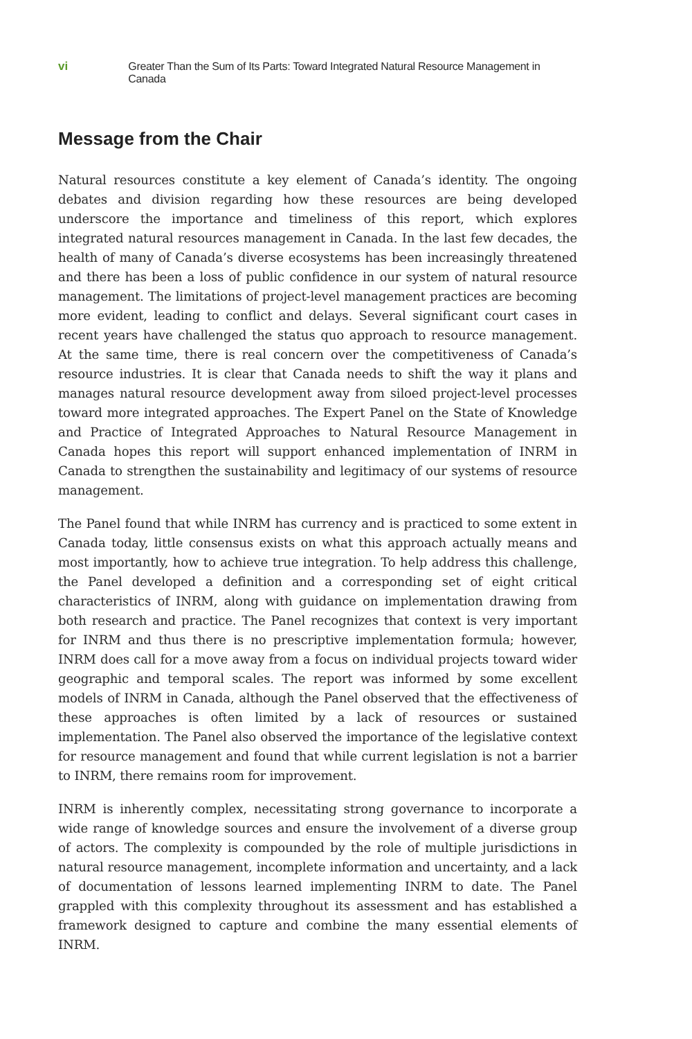vi Greater Than the Sum of Its Parts: Toward Integrated Natural Resource Management in Canada
Message from the Chair
Natural resources constitute a key element of Canada’s identity. The ongoing debates and division regarding how these resources are being developed underscore the importance and timeliness of this report, which explores integrated natural resources management in Canada. In the last few decades, the health of many of Canada’s diverse ecosystems has been increasingly threatened and there has been a loss of public confidence in our system of natural resource management. The limitations of project-level management practices are becoming more evident, leading to conflict and delays. Several significant court cases in recent years have challenged the status quo approach to resource management. At the same time, there is real concern over the competitiveness of Canada’s resource industries. It is clear that Canada needs to shift the way it plans and manages natural resource development away from siloed project-level processes toward more integrated approaches. The Expert Panel on the State of Knowledge and Practice of Integrated Approaches to Natural Resource Management in Canada hopes this report will support enhanced implementation of INRM in Canada to strengthen the sustainability and legitimacy of our systems of resource management.
The Panel found that while INRM has currency and is practiced to some extent in Canada today, little consensus exists on what this approach actually means and most importantly, how to achieve true integration. To help address this challenge, the Panel developed a definition and a corresponding set of eight critical characteristics of INRM, along with guidance on implementation drawing from both research and practice. The Panel recognizes that context is very important for INRM and thus there is no prescriptive implementation formula; however, INRM does call for a move away from a focus on individual projects toward wider geographic and temporal scales. The report was informed by some excellent models of INRM in Canada, although the Panel observed that the effectiveness of these approaches is often limited by a lack of resources or sustained implementation. The Panel also observed the importance of the legislative context for resource management and found that while current legislation is not a barrier to INRM, there remains room for improvement.
INRM is inherently complex, necessitating strong governance to incorporate a wide range of knowledge sources and ensure the involvement of a diverse group of actors. The complexity is compounded by the role of multiple jurisdictions in natural resource management, incomplete information and uncertainty, and a lack of documentation of lessons learned implementing INRM to date. The Panel grappled with this complexity throughout its assessment and has established a framework designed to capture and combine the many essential elements of INRM.